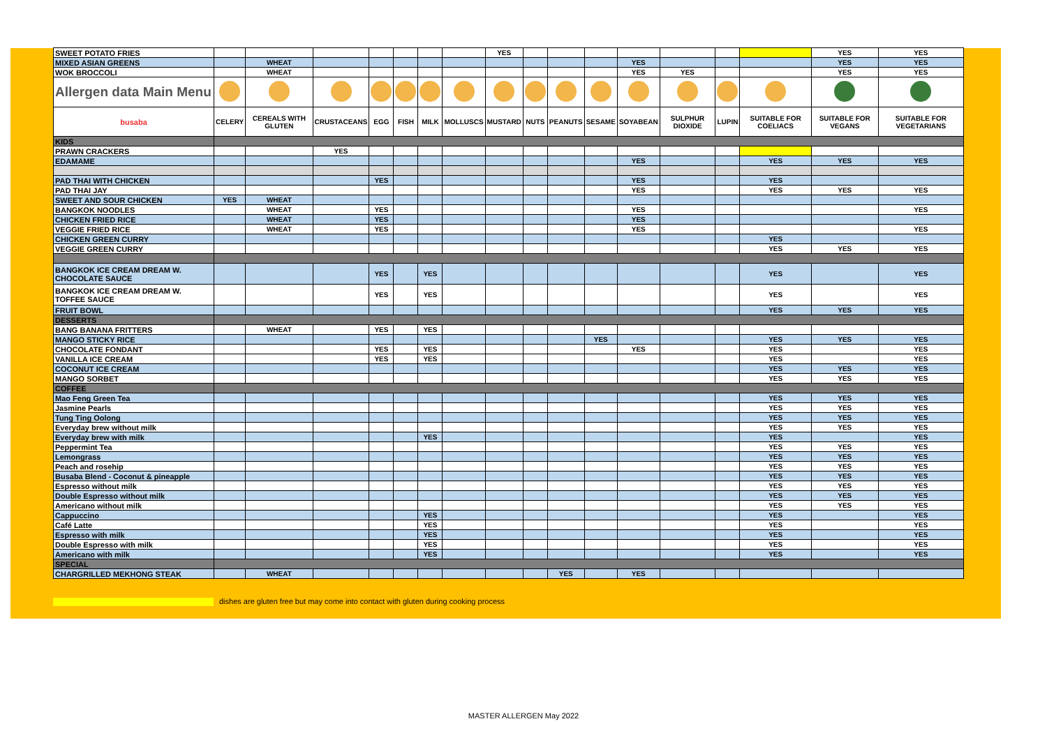| SWEET POTATO FRIES | | | | | | | | YES | | | | | | | | YES | YES |
| MIXED ASIAN GREENS | | WHEAT | | | | | | | | | | YES | | | | YES | YES |
| WOK BROCCOLI | | WHEAT | | | | | | | | | | YES | YES | | | YES | YES |
| Allergen data Main Menu | | | | | | | | | | | | | | | | | |
| busaba | CELERY | CEREALS WITH GLUTEN | CRUSTACEANS | EGG | FISH | MILK | MOLLUSCS | MUSTARD | NUTS | PEANUTS | SESAME | SOYABEAN | SULPHUR DIOXIDE | LUPIN | SUITABLE FOR COELIACS | SUITABLE FOR VEGANS | SUITABLE FOR VEGETARIANS |
| KIDS | | | | | | | | | | | | | | | | | |
| PRAWN CRACKERS | | | YES | | | | | | | | | | | | | | |
| EDAMAME | | | | | | | | | | | | YES | | | YES | YES | YES |
| PAD THAI WITH CHICKEN | | | | YES | | | | | | | | YES | | | YES | | |
| PAD THAI JAY | | | | | | | | | | | | YES | | | YES | YES | YES |
| SWEET AND SOUR CHICKEN | YES | WHEAT | | | | | | | | | | | | | | | |
| BANGKOK NOODLES | | WHEAT | | YES | | | | | | | | YES | | | | | YES |
| CHICKEN FRIED RICE | | WHEAT | | YES | | | | | | | | YES | | | | | |
| VEGGIE FRIED RICE | | WHEAT | | YES | | | | | | | | YES | | | | | YES |
| CHICKEN GREEN CURRY | | | | | | | | | | | | | | | YES | | |
| VEGGIE GREEN CURRY | | | | | | | | | | | | | | | YES | YES | YES |
| BANGKOK ICE CREAM DREAM W. CHOCOLATE SAUCE | | | | YES | | YES | | | | | | | | | YES | | YES |
| BANGKOK ICE CREAM DREAM W. TOFFEE SAUCE | | | | YES | | YES | | | | | | | | | YES | | YES |
| FRUIT BOWL | | | | | | | | | | | | | | | YES | YES | YES |
| DESSERTS | | | | | | | | | | | | | | | | | |
| BANG BANANA FRITTERS | | WHEAT | | YES | | YES | | | | | | | | | | | |
| MANGO STICKY RICE | | | | | | | | | | | YES | | | | YES | YES | YES |
| CHOCOLATE FONDANT | | | | YES | | YES | | | | | | YES | | | YES | | YES |
| VANILLA ICE CREAM | | | | YES | | YES | | | | | | | | | YES | | YES |
| COCONUT ICE CREAM | | | | | | | | | | | | | | | YES | YES | YES |
| MANGO SORBET | | | | | | | | | | | | | | | YES | YES | YES |
| COFFEE | | | | | | | | | | | | | | | | | |
| Mao Feng Green Tea | | | | | | | | | | | | | | | YES | YES | YES |
| Jasmine Pearls | | | | | | | | | | | | | | | YES | YES | YES |
| Tung Ting Oolong | | | | | | | | | | | | | | | YES | YES | YES |
| Everyday brew without milk | | | | | | | | | | | | | | | YES | YES | YES |
| Everyday brew with milk | | | | | | YES | | | | | | | | | YES | | YES |
| Peppermint Tea | | | | | | | | | | | | | | | YES | YES | YES |
| Lemongrass | | | | | | | | | | | | | | | YES | YES | YES |
| Peach and rosehip | | | | | | | | | | | | | | | YES | YES | YES |
| Busaba Blend - Coconut & pineapple | | | | | | | | | | | | | | | YES | YES | YES |
| Espresso without milk | | | | | | | | | | | | | | | YES | YES | YES |
| Double Espresso without milk | | | | | | | | | | | | | | | YES | YES | YES |
| Americano without milk | | | | | | | | | | | | | | | YES | YES | YES |
| Cappuccino | | | | | | YES | | | | | | | | | YES | | YES |
| Café Latte | | | | | | YES | | | | | | | | | YES | | YES |
| Espresso with milk | | | | | | YES | | | | | | | | | YES | | YES |
| Double Espresso with milk | | | | | | YES | | | | | | | | | YES | | YES |
| Americano with milk | | | | | | YES | | | | | | | | | YES | | YES |
| SPECIAL | | | | | | | | | | | | | | | | | |
| CHARGRILLED MEKHONG STEAK | | WHEAT | | | | | | | | YES | | YES | | | | | |
dishes are gluten free but may come into contact with gluten during cooking process
MASTER ALLERGEN May 2022